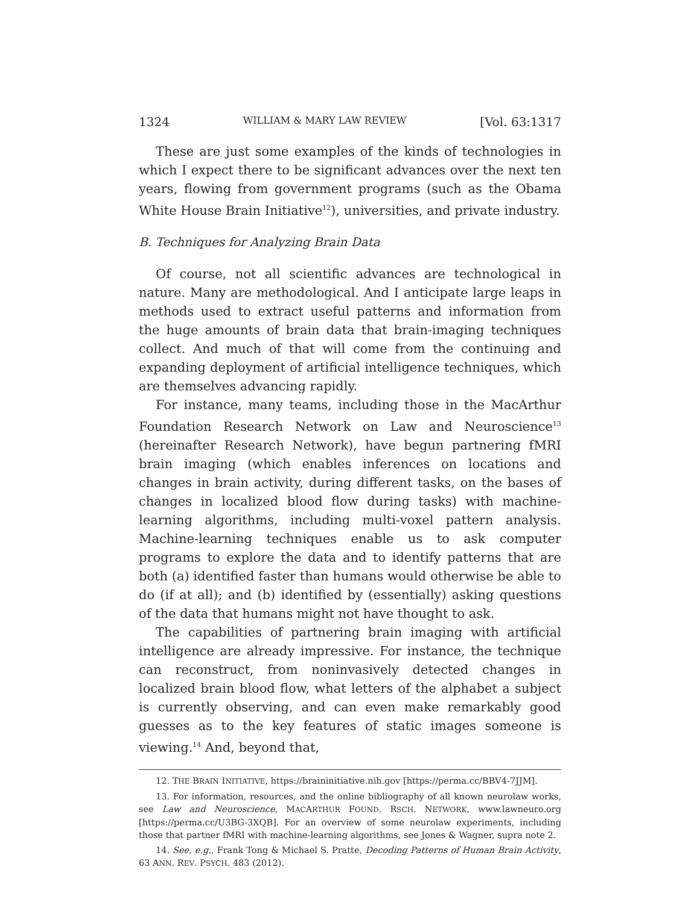1324 WILLIAM & MARY LAW REVIEW [Vol. 63:1317
These are just some examples of the kinds of technologies in which I expect there to be significant advances over the next ten years, flowing from government programs (such as the Obama White House Brain Initiative<sup>12</sup>), universities, and private industry.
B. Techniques for Analyzing Brain Data
Of course, not all scientific advances are technological in nature. Many are methodological. And I anticipate large leaps in methods used to extract useful patterns and information from the huge amounts of brain data that brain-imaging techniques collect. And much of that will come from the continuing and expanding deployment of artificial intelligence techniques, which are themselves advancing rapidly.
For instance, many teams, including those in the MacArthur Foundation Research Network on Law and Neuroscience<sup>13</sup> (hereinafter Research Network), have begun partnering fMRI brain imaging (which enables inferences on locations and changes in brain activity, during different tasks, on the bases of changes in localized blood flow during tasks) with machine-learning algorithms, including multi-voxel pattern analysis. Machine-learning techniques enable us to ask computer programs to explore the data and to identify patterns that are both (a) identified faster than humans would otherwise be able to do (if at all); and (b) identified by (essentially) asking questions of the data that humans might not have thought to ask.
The capabilities of partnering brain imaging with artificial intelligence are already impressive. For instance, the technique can reconstruct, from noninvasively detected changes in localized brain blood flow, what letters of the alphabet a subject is currently observing, and can even make remarkably good guesses as to the key features of static images someone is viewing.<sup>14</sup> And, beyond that,
12. THE BRAIN INITIATIVE, https://braininitiative.nih.gov [https://perma.cc/BBV4-7JJM].
13. For information, resources, and the online bibliography of all known neurolaw works, see Law and Neuroscience, MACARTHUR FOUND. RSCH. NETWORK, www.lawneuro.org [https://perma.cc/U3BG-3XQB]. For an overview of some neurolaw experiments, including those that partner fMRI with machine-learning algorithms, see Jones & Wagner, supra note 2.
14. See, e.g., Frank Tong & Michael S. Pratte, Decoding Patterns of Human Brain Activity, 63 ANN. REV. PSYCH. 483 (2012).